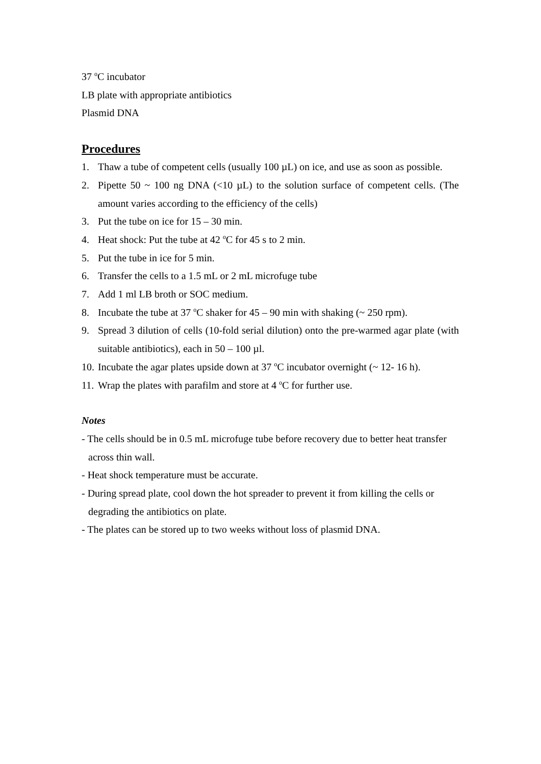37 <sup>o</sup>C incubator
LB plate with appropriate antibiotics
Plasmid DNA
Procedures
1. Thaw a tube of competent cells (usually 100 µL) on ice, and use as soon as possible.
2. Pipette 50 ~ 100 ng DNA (<10 µL) to the solution surface of competent cells. (The amount varies according to the efficiency of the cells)
3. Put the tube on ice for 15 – 30 min.
4. Heat shock: Put the tube at 42 <sup>o</sup>C for 45 s to 2 min.
5. Put the tube in ice for 5 min.
6. Transfer the cells to a 1.5 mL or 2 mL microfuge tube
7. Add 1 ml LB broth or SOC medium.
8. Incubate the tube at 37 <sup>o</sup>C shaker for 45 – 90 min with shaking (~ 250 rpm).
9. Spread 3 dilution of cells (10-fold serial dilution) onto the pre-warmed agar plate (with suitable antibiotics), each in 50 – 100 µl.
10. Incubate the agar plates upside down at 37 <sup>o</sup>C incubator overnight (~ 12- 16 h).
11. Wrap the plates with parafilm and store at 4 <sup>o</sup>C for further use.
Notes
- The cells should be in 0.5 mL microfuge tube before recovery due to better heat transfer across thin wall.
- Heat shock temperature must be accurate.
- During spread plate, cool down the hot spreader to prevent it from killing the cells or degrading the antibiotics on plate.
- The plates can be stored up to two weeks without loss of plasmid DNA.